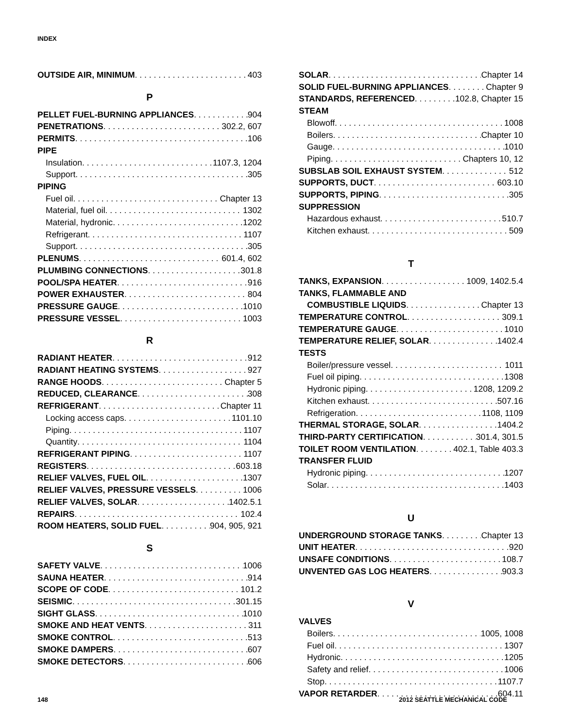INDEX
OUTSIDE AIR, MINIMUM 403
P
PELLET FUEL-BURNING APPLIANCES 904
PENETRATIONS 302.2, 607
PERMITS 106
PIPE
Insulation 1107.3, 1204
Support 305
PIPING
Fuel oil Chapter 13
Material, fuel oil 1302
Material, hydronic 1202
Refrigerant 1107
Support 305
PLENUMS 601.4, 602
PLUMBING CONNECTIONS 301.8
POOL/SPA HEATER 916
POWER EXHAUSTER 804
PRESSURE GAUGE 1010
PRESSURE VESSEL 1003
R
RADIANT HEATER 912
RADIANT HEATING SYSTEMS 927
RANGE HOODS Chapter 5
REDUCED, CLEARANCE 308
REFRIGERANT Chapter 11
Locking access caps 1101.10
Piping 1107
Quantity 1104
REFRIGERANT PIPING 1107
REGISTERS 603.18
RELIEF VALVES, FUEL OIL 1307
RELIEF VALVES, PRESSURE VESSELS 1006
RELIEF VALVES, SOLAR 1402.5.1
REPAIRS 102.4
ROOM HEATERS, SOLID FUEL 904, 905, 921
S
SAFETY VALVE 1006
SAUNA HEATER 914
SCOPE OF CODE 101.2
SEISMIC 301.15
SIGHT GLASS 1010
SMOKE AND HEAT VENTS 311
SMOKE CONTROL 513
SMOKE DAMPERS 607
SMOKE DETECTORS 606
SOLAR Chapter 14
SOLID FUEL-BURNING APPLIANCES Chapter 9
STANDARDS, REFERENCED 102.8, Chapter 15
STEAM
Blowoff 1008
Boilers Chapter 10
Gauge 1010
Piping Chapters 10, 12
SUBSLAB SOIL EXHAUST SYSTEM 512
SUPPORTS, DUCT 603.10
SUPPORTS, PIPING 305
SUPPRESSION
Hazardous exhaust 510.7
Kitchen exhaust 509
T
TANKS, EXPANSION 1009, 1402.5.4
TANKS, FLAMMABLE AND
COMBUSTIBLE LIQUIDS Chapter 13
TEMPERATURE CONTROL 309.1
TEMPERATURE GAUGE 1010
TEMPERATURE RELIEF, SOLAR 1402.4
TESTS
Boiler/pressure vessel 1011
Fuel oil piping 1308
Hydronic piping 1208, 1209.2
Kitchen exhaust 507.16
Refrigeration 1108, 1109
THERMAL STORAGE, SOLAR 1404.2
THIRD-PARTY CERTIFICATION 301.4, 301.5
TOILET ROOM VENTILATION 402.1, Table 403.3
TRANSFER FLUID
Hydronic piping 1207
Solar 1403
U
UNDERGROUND STORAGE TANKS Chapter 13
UNIT HEATER 920
UNSAFE CONDITIONS 108.7
UNVENTED GAS LOG HEATERS 903.3
V
VALVES
Boilers 1005, 1008
Fuel oil 1307
Hydronic 1205
Safety and relief 1006
Stop 1107.7
VAPOR RETARDER 604.11
148 2012 SEATTLE MECHANICAL CODE